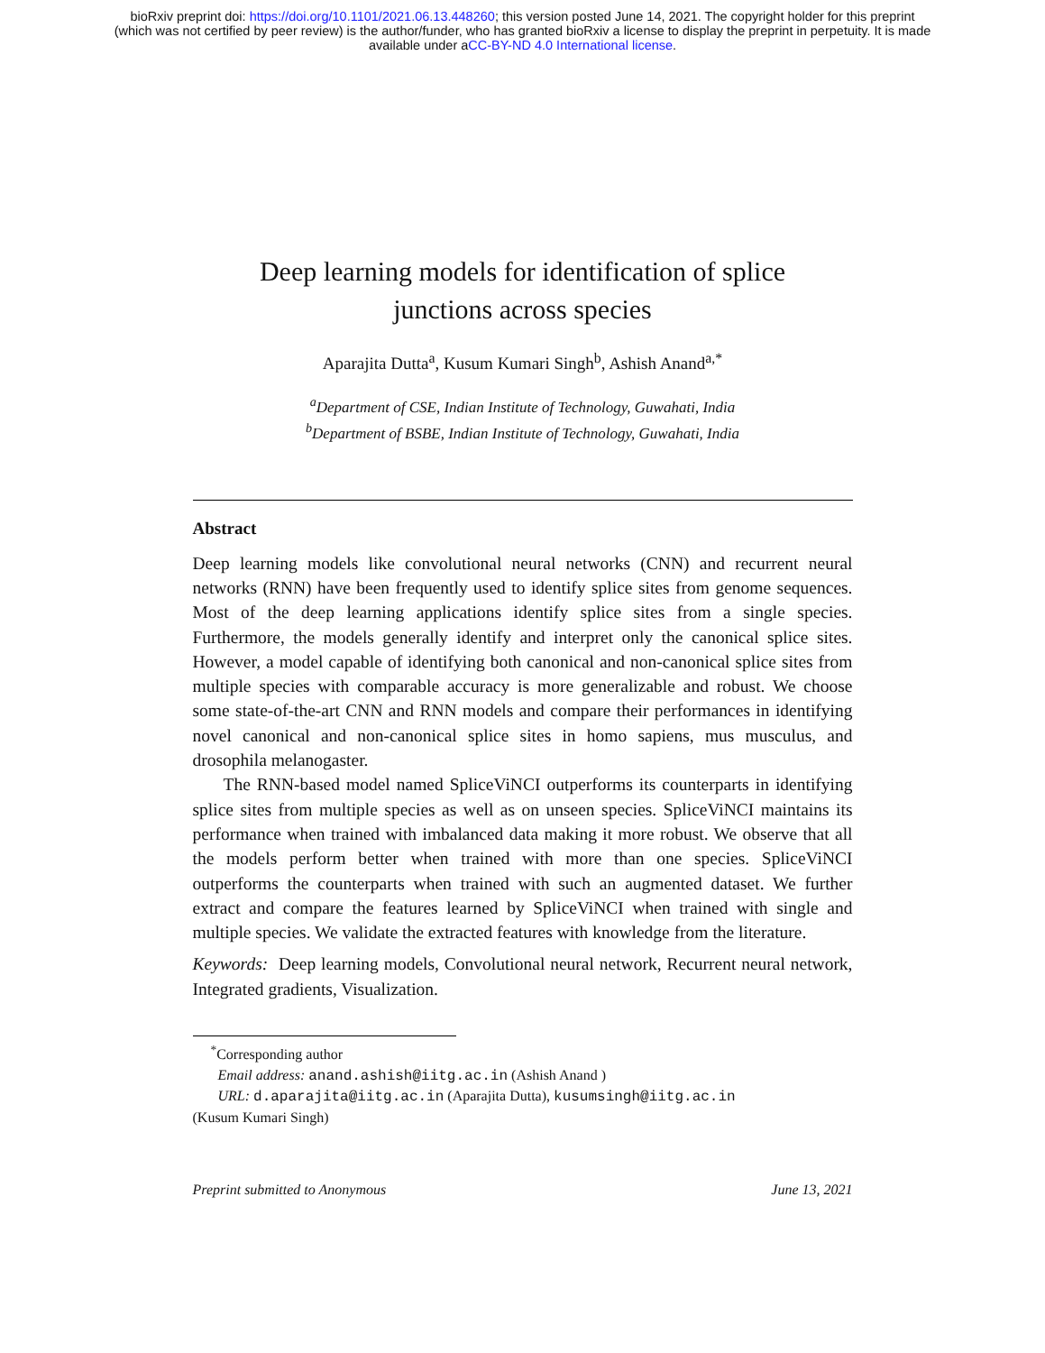bioRxiv preprint doi: https://doi.org/10.1101/2021.06.13.448260; this version posted June 14, 2021. The copyright holder for this preprint
(which was not certified by peer review) is the author/funder, who has granted bioRxiv a license to display the preprint in perpetuity. It is made
available under aCC-BY-ND 4.0 International license.
Deep learning models for identification of splice
junctions across species
Aparajita Dutta<sup>a</sup>, Kusum Kumari Singh<sup>b</sup>, Ashish Anand<sup>a,*</sup>
<sup>a</sup> Department of CSE, Indian Institute of Technology, Guwahati, India
<sup>b</sup> Department of BSBE, Indian Institute of Technology, Guwahati, India
Abstract
Deep learning models like convolutional neural networks (CNN) and recurrent neural networks (RNN) have been frequently used to identify splice sites from genome sequences. Most of the deep learning applications identify splice sites from a single species. Furthermore, the models generally identify and interpret only the canonical splice sites. However, a model capable of identifying both canonical and non-canonical splice sites from multiple species with comparable accuracy is more generalizable and robust. We choose some state-of-the-art CNN and RNN models and compare their performances in identifying novel canonical and non-canonical splice sites in homo sapiens, mus musculus, and drosophila melanogaster.
The RNN-based model named SpliceViNCI outperforms its counterparts in identifying splice sites from multiple species as well as on unseen species. SpliceViNCI maintains its performance when trained with imbalanced data making it more robust. We observe that all the models perform better when trained with more than one species. SpliceViNCI outperforms the counterparts when trained with such an augmented dataset. We further extract and compare the features learned by SpliceViNCI when trained with single and multiple species. We validate the extracted features with knowledge from the literature.
Keywords: Deep learning models, Convolutional neural network, Recurrent neural network, Integrated gradients, Visualization.
<sup>*</sup> Corresponding author
Email address: anand.ashish@iitg.ac.in (Ashish Anand )
URL: d.aparajita@iitg.ac.in (Aparajita Dutta), kusumsingh@iitg.ac.in
(Kusum Kumari Singh)
Preprint submitted to Anonymous June 13, 2021